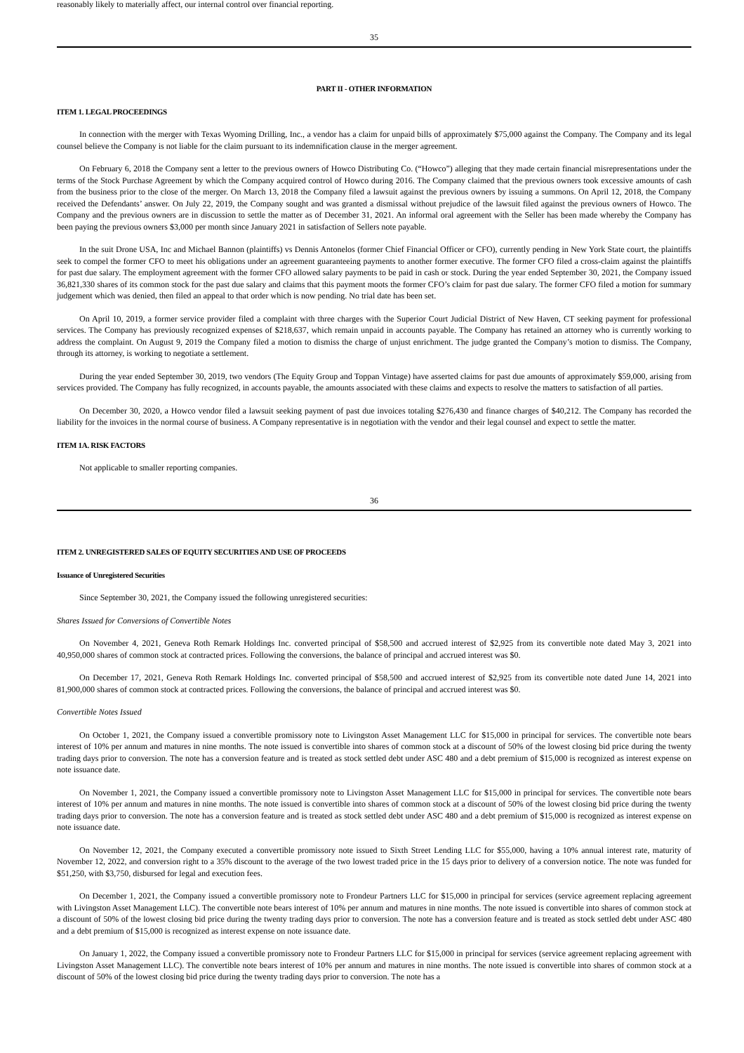reasonably likely to materially affect, our internal control over financial reporting.
35
PART II - OTHER INFORMATION
ITEM 1. LEGAL PROCEEDINGS
In connection with the merger with Texas Wyoming Drilling, Inc., a vendor has a claim for unpaid bills of approximately $75,000 against the Company. The Company and its legal counsel believe the Company is not liable for the claim pursuant to its indemnification clause in the merger agreement.
On February 6, 2018 the Company sent a letter to the previous owners of Howco Distributing Co. (“Howco”) alleging that they made certain financial misrepresentations under the terms of the Stock Purchase Agreement by which the Company acquired control of Howco during 2016. The Company claimed that the previous owners took excessive amounts of cash from the business prior to the close of the merger. On March 13, 2018 the Company filed a lawsuit against the previous owners by issuing a summons. On April 12, 2018, the Company received the Defendants’ answer. On July 22, 2019, the Company sought and was granted a dismissal without prejudice of the lawsuit filed against the previous owners of Howco. The Company and the previous owners are in discussion to settle the matter as of December 31, 2021. An informal oral agreement with the Seller has been made whereby the Company has been paying the previous owners $3,000 per month since January 2021 in satisfaction of Sellers note payable.
In the suit Drone USA, Inc and Michael Bannon (plaintiffs) vs Dennis Antonelos (former Chief Financial Officer or CFO), currently pending in New York State court, the plaintiffs seek to compel the former CFO to meet his obligations under an agreement guaranteeing payments to another former executive. The former CFO filed a cross-claim against the plaintiffs for past due salary. The employment agreement with the former CFO allowed salary payments to be paid in cash or stock. During the year ended September 30, 2021, the Company issued 36,821,330 shares of its common stock for the past due salary and claims that this payment moots the former CFO’s claim for past due salary. The former CFO filed a motion for summary judgement which was denied, then filed an appeal to that order which is now pending. No trial date has been set.
On April 10, 2019, a former service provider filed a complaint with three charges with the Superior Court Judicial District of New Haven, CT seeking payment for professional services. The Company has previously recognized expenses of $218,637, which remain unpaid in accounts payable. The Company has retained an attorney who is currently working to address the complaint. On August 9, 2019 the Company filed a motion to dismiss the charge of unjust enrichment. The judge granted the Company’s motion to dismiss. The Company, through its attorney, is working to negotiate a settlement.
During the year ended September 30, 2019, two vendors (The Equity Group and Toppan Vintage) have asserted claims for past due amounts of approximately $59,000, arising from services provided. The Company has fully recognized, in accounts payable, the amounts associated with these claims and expects to resolve the matters to satisfaction of all parties.
On December 30, 2020, a Howco vendor filed a lawsuit seeking payment of past due invoices totaling $276,430 and finance charges of $40,212. The Company has recorded the liability for the invoices in the normal course of business. A Company representative is in negotiation with the vendor and their legal counsel and expect to settle the matter.
ITEM 1A. RISK FACTORS
Not applicable to smaller reporting companies.
36
ITEM 2. UNREGISTERED SALES OF EQUITY SECURITIES AND USE OF PROCEEDS
Issuance of Unregistered Securities
Since September 30, 2021, the Company issued the following unregistered securities:
Shares Issued for Conversions of Convertible Notes
On November 4, 2021, Geneva Roth Remark Holdings Inc. converted principal of $58,500 and accrued interest of $2,925 from its convertible note dated May 3, 2021 into 40,950,000 shares of common stock at contracted prices. Following the conversions, the balance of principal and accrued interest was $0.
On December 17, 2021, Geneva Roth Remark Holdings Inc. converted principal of $58,500 and accrued interest of $2,925 from its convertible note dated June 14, 2021 into 81,900,000 shares of common stock at contracted prices. Following the conversions, the balance of principal and accrued interest was $0.
Convertible Notes Issued
On October 1, 2021, the Company issued a convertible promissory note to Livingston Asset Management LLC for $15,000 in principal for services. The convertible note bears interest of 10% per annum and matures in nine months. The note issued is convertible into shares of common stock at a discount of 50% of the lowest closing bid price during the twenty trading days prior to conversion. The note has a conversion feature and is treated as stock settled debt under ASC 480 and a debt premium of $15,000 is recognized as interest expense on note issuance date.
On November 1, 2021, the Company issued a convertible promissory note to Livingston Asset Management LLC for $15,000 in principal for services. The convertible note bears interest of 10% per annum and matures in nine months. The note issued is convertible into shares of common stock at a discount of 50% of the lowest closing bid price during the twenty trading days prior to conversion. The note has a conversion feature and is treated as stock settled debt under ASC 480 and a debt premium of $15,000 is recognized as interest expense on note issuance date.
On November 12, 2021, the Company executed a convertible promissory note issued to Sixth Street Lending LLC for $55,000, having a 10% annual interest rate, maturity of November 12, 2022, and conversion right to a 35% discount to the average of the two lowest traded price in the 15 days prior to delivery of a conversion notice. The note was funded for $51,250, with $3,750, disbursed for legal and execution fees.
On December 1, 2021, the Company issued a convertible promissory note to Frondeur Partners LLC for $15,000 in principal for services (service agreement replacing agreement with Livingston Asset Management LLC). The convertible note bears interest of 10% per annum and matures in nine months. The note issued is convertible into shares of common stock at a discount of 50% of the lowest closing bid price during the twenty trading days prior to conversion. The note has a conversion feature and is treated as stock settled debt under ASC 480 and a debt premium of $15,000 is recognized as interest expense on note issuance date.
On January 1, 2022, the Company issued a convertible promissory note to Frondeur Partners LLC for $15,000 in principal for services (service agreement replacing agreement with Livingston Asset Management LLC). The convertible note bears interest of 10% per annum and matures in nine months. The note issued is convertible into shares of common stock at a discount of 50% of the lowest closing bid price during the twenty trading days prior to conversion. The note has a